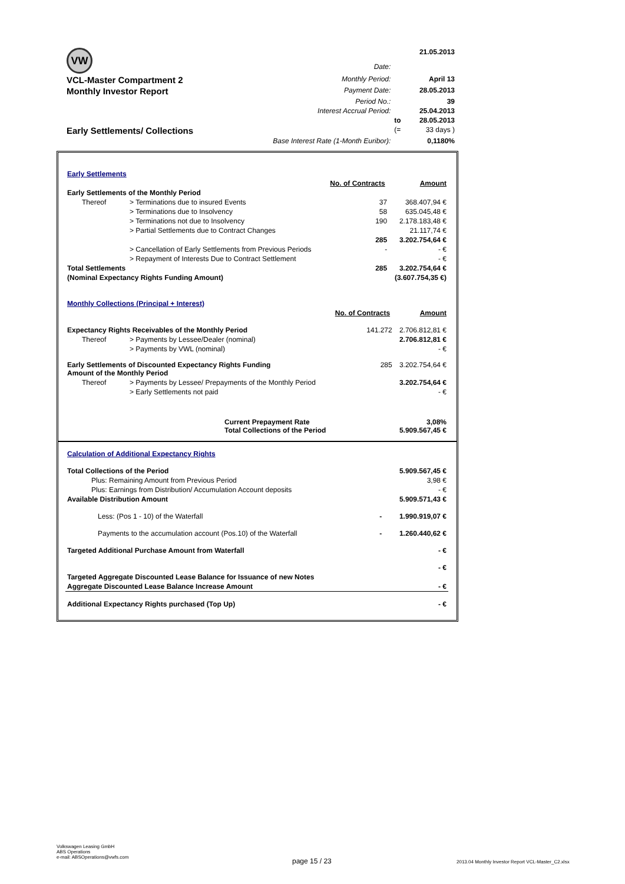| VW | Date: | | 21.05.2013 |
| VCL-Master Compartment 2 | Monthly Period: | | April 13 |
| Monthly Investor Report | Payment Date: | | 28.05.2013 |
| | Period No.: | | 39 |
| | Interest Accrual Period: | | 25.04.2013 |
| | | to | 28.05.2013 |
| Early Settlements/ Collections | | (= | 33 days ) |
| | Base Interest Rate (1-Month Euribor): | | 0,1180% |
| Early Settlements | | | |
| | | No. of Contracts | Amount |
| Early Settlements of the Monthly Period | | | |
| Thereof | > Terminations due to insured Events | 37 | 368.407,94 € |
| | > Terminations due to Insolvency | 58 | 635.045,48 € |
| | > Terminations not due to Insolvency | 190 | 2.178.183,48 € |
| | > Partial Settlements due to Contract Changes | | 21.117,74 € |
| | | 285 | 3.202.754,64 € |
| | > Cancellation of Early Settlements from Previous Periods | - | - € |
| | > Repayment of Interests Due to Contract Settlement | | - € |
| Total Settlements | | 285 | 3.202.754,64 € |
| (Nominal Expectancy Rights Funding Amount) | | | (3.607.754,35 €) |
| Monthly Collections (Principal + Interest) | | | |
| | | No. of Contracts | Amount |
| Expectancy Rights Receivables of the Monthly Period | | 141.272 | 2.706.812,81 € |
| Thereof | > Payments by Lessee/Dealer (nominal) | | 2.706.812,81 € |
| | > Payments by VWL (nominal) | | - € |
| Early Settlements of Discounted Expectancy Rights Funding Amount of the Monthly Period | | 285 | 3.202.754,64 € |
| Thereof | > Payments by Lessee/ Prepayments of the Monthly Period | | 3.202.754,64 € |
| | > Early Settlements not paid | | - € |
| Current Prepayment Rate Total Collections of the Period | | | 3,08% 5.909.567,45 € |
| Calculation of Additional Expectancy Rights | | |
| Total Collections of the Period | | 5.909.567,45 € |
| Plus: Remaining Amount from Previous Period | | 3,98 € |
| Plus: Earnings from Distribution/ Accumulation Account deposits | | - € |
| Available Distribution Amount | | 5.909.571,43 € |
| Less: (Pos 1 - 10) of the Waterfall | - | 1.990.919,07 € |
| Payments to the accumulation account (Pos.10) of the Waterfall | - | 1.260.440,62 € |
| Targeted Additional Purchase Amount from Waterfall | | - € |
| | | - € |
| Targeted Aggregate Discounted Lease Balance for Issuance of new Notes | | |
| Aggregate Discounted Lease Balance Increase Amount | | - € |
| Additional Expectancy Rights purchased (Top Up) | | - € |
Volkswagen Leasing GmbH
ABS Operations
e-mail: ABSOperations@vwfs.com
page 15 / 23
2013.04 Monthly Investor Report VCL-Master_C2.xlsx